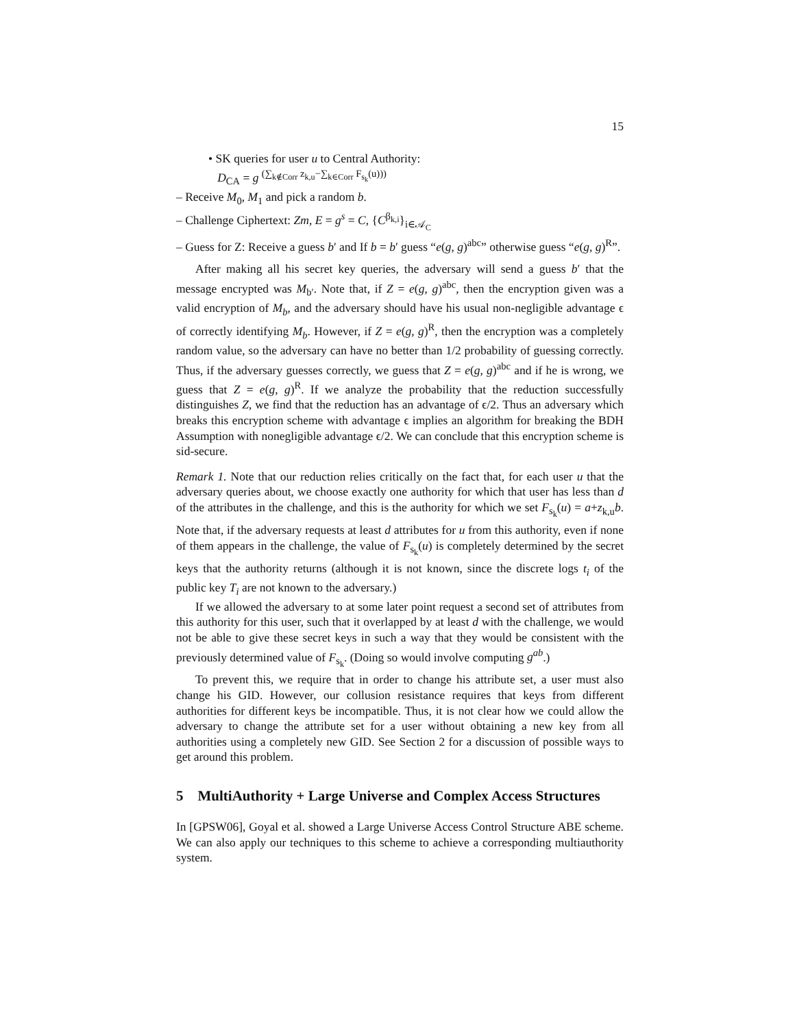15
• SK queries for user u to Central Authority:
D<sub>CA</sub> = g <sup>(∑<sub>k∉Corr</sub> z<sub>k,u</sub>−∑<sub>k∈Corr</sub> F<sub>s<sub>k</sub></sub>(u)))</sup>
– Receive M<sub>0</sub>, M<sub>1</sub> and pick a random b.
– Challenge Ciphertext: Zm, E = g<sup>s</sup> = C, {C<sup>β<sub>k,i</sub></sup>}<sub>i∈𝒜<sub>C</sub></sub>
– Guess for Z: Receive a guess b′ and If b = b′ guess “e(g, g)<sup>abc</sup>” otherwise guess “e(g, g)<sup>R</sup>”.
After making all his secret key queries, the adversary will send a guess b′ that the message encrypted was M<sub>b′</sub>. Note that, if Z = e(g, g)<sup>abc</sup>, then the encryption given was a valid encryption of M<sub>b</sub>, and the adversary should have his usual non-negligible advantage ϵ of correctly identifying M<sub>b</sub>. However, if Z = e(g, g)<sup>R</sup>, then the encryption was a completely random value, so the adversary can have no better than 1/2 probability of guessing correctly. Thus, if the adversary guesses correctly, we guess that Z = e(g, g)<sup>abc</sup> and if he is wrong, we guess that Z = e(g, g)<sup>R</sup>. If we analyze the probability that the reduction successfully distinguishes Z, we find that the reduction has an advantage of ϵ/2. Thus an adversary which breaks this encryption scheme with advantage ϵ implies an algorithm for breaking the BDH Assumption with nonegligible advantage ϵ/2. We can conclude that this encryption scheme is sid-secure.
Remark 1. Note that our reduction relies critically on the fact that, for each user u that the adversary queries about, we choose exactly one authority for which that user has less than d of the attributes in the challenge, and this is the authority for which we set F<sub>s<sub>k</sub></sub>(u) = a+z<sub>k,u</sub>b. Note that, if the adversary requests at least d attributes for u from this authority, even if none of them appears in the challenge, the value of F<sub>s<sub>k</sub></sub>(u) is completely determined by the secret keys that the authority returns (although it is not known, since the discrete logs t<sub>i</sub> of the public key T<sub>i</sub> are not known to the adversary.)
If we allowed the adversary to at some later point request a second set of attributes from this authority for this user, such that it overlapped by at least d with the challenge, we would not be able to give these secret keys in such a way that they would be consistent with the previously determined value of F<sub>s<sub>k</sub></sub>. (Doing so would involve computing g<sup>ab</sup>.)
To prevent this, we require that in order to change his attribute set, a user must also change his GID. However, our collusion resistance requires that keys from different authorities for different keys be incompatible. Thus, it is not clear how we could allow the adversary to change the attribute set for a user without obtaining a new key from all authorities using a completely new GID. See Section 2 for a discussion of possible ways to get around this problem.
5 MultiAuthority + Large Universe and Complex Access Structures
In [GPSW06], Goyal et al. showed a Large Universe Access Control Structure ABE scheme. We can also apply our techniques to this scheme to achieve a corresponding multiauthority system.